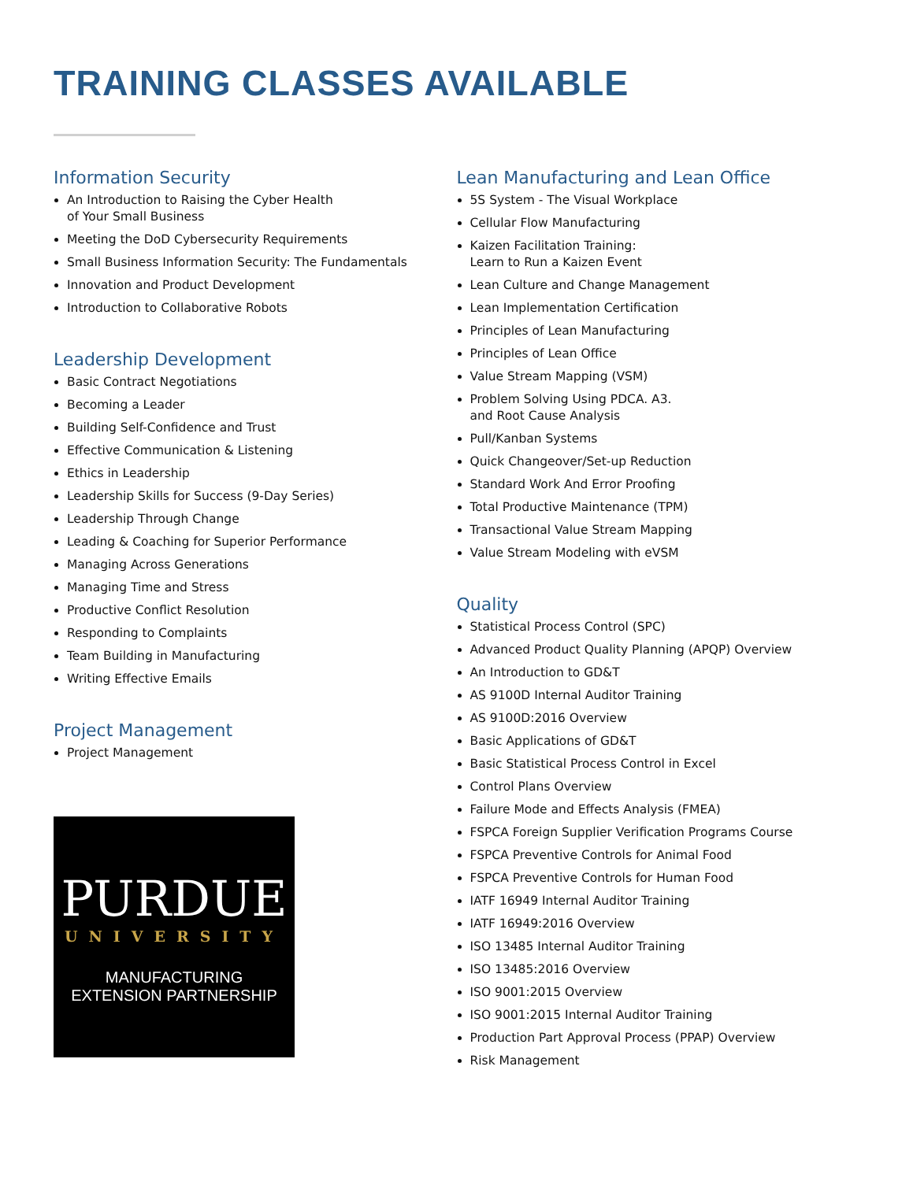TRAINING CLASSES AVAILABLE
Information Security
An Introduction to Raising the Cyber Health
of Your Small Business
Meeting the DoD Cybersecurity Requirements
Small Business Information Security: The Fundamentals
Innovation and Product Development
Introduction to Collaborative Robots
Leadership Development
Basic Contract Negotiations
Becoming a Leader
Building Self-Confidence and Trust
Effective Communication & Listening
Ethics in Leadership
Leadership Skills for Success (9-Day Series)
Leadership Through Change
Leading & Coaching for Superior Performance
Managing Across Generations
Managing Time and Stress
Productive Conflict Resolution
Responding to Complaints
Team Building in Manufacturing
Writing Effective Emails
Project Management
Project Management
PURDUE
UNIVERSITY
MANUFACTURING
EXTENSION PARTNERSHIP
Lean Manufacturing and Lean Office
5S System - The Visual Workplace
Cellular Flow Manufacturing
Kaizen Facilitation Training:
Learn to Run a Kaizen Event
Lean Culture and Change Management
Lean Implementation Certification
Principles of Lean Manufacturing
Principles of Lean Office
Value Stream Mapping (VSM)
Problem Solving Using PDCA. A3.
and Root Cause Analysis
Pull/Kanban Systems
Quick Changeover/Set-up Reduction
Standard Work And Error Proofing
Total Productive Maintenance (TPM)
Transactional Value Stream Mapping
Value Stream Modeling with eVSM
Quality
Statistical Process Control (SPC)
Advanced Product Quality Planning (APQP) Overview
An Introduction to GD&T
AS 9100D Internal Auditor Training
AS 9100D:2016 Overview
Basic Applications of GD&T
Basic Statistical Process Control in Excel
Control Plans Overview
Failure Mode and Effects Analysis (FMEA)
FSPCA Foreign Supplier Verification Programs Course
FSPCA Preventive Controls for Animal Food
FSPCA Preventive Controls for Human Food
IATF 16949 Internal Auditor Training
IATF 16949:2016 Overview
ISO 13485 Internal Auditor Training
ISO 13485:2016 Overview
ISO 9001:2015 Overview
ISO 9001:2015 Internal Auditor Training
Production Part Approval Process (PPAP) Overview
Risk Management